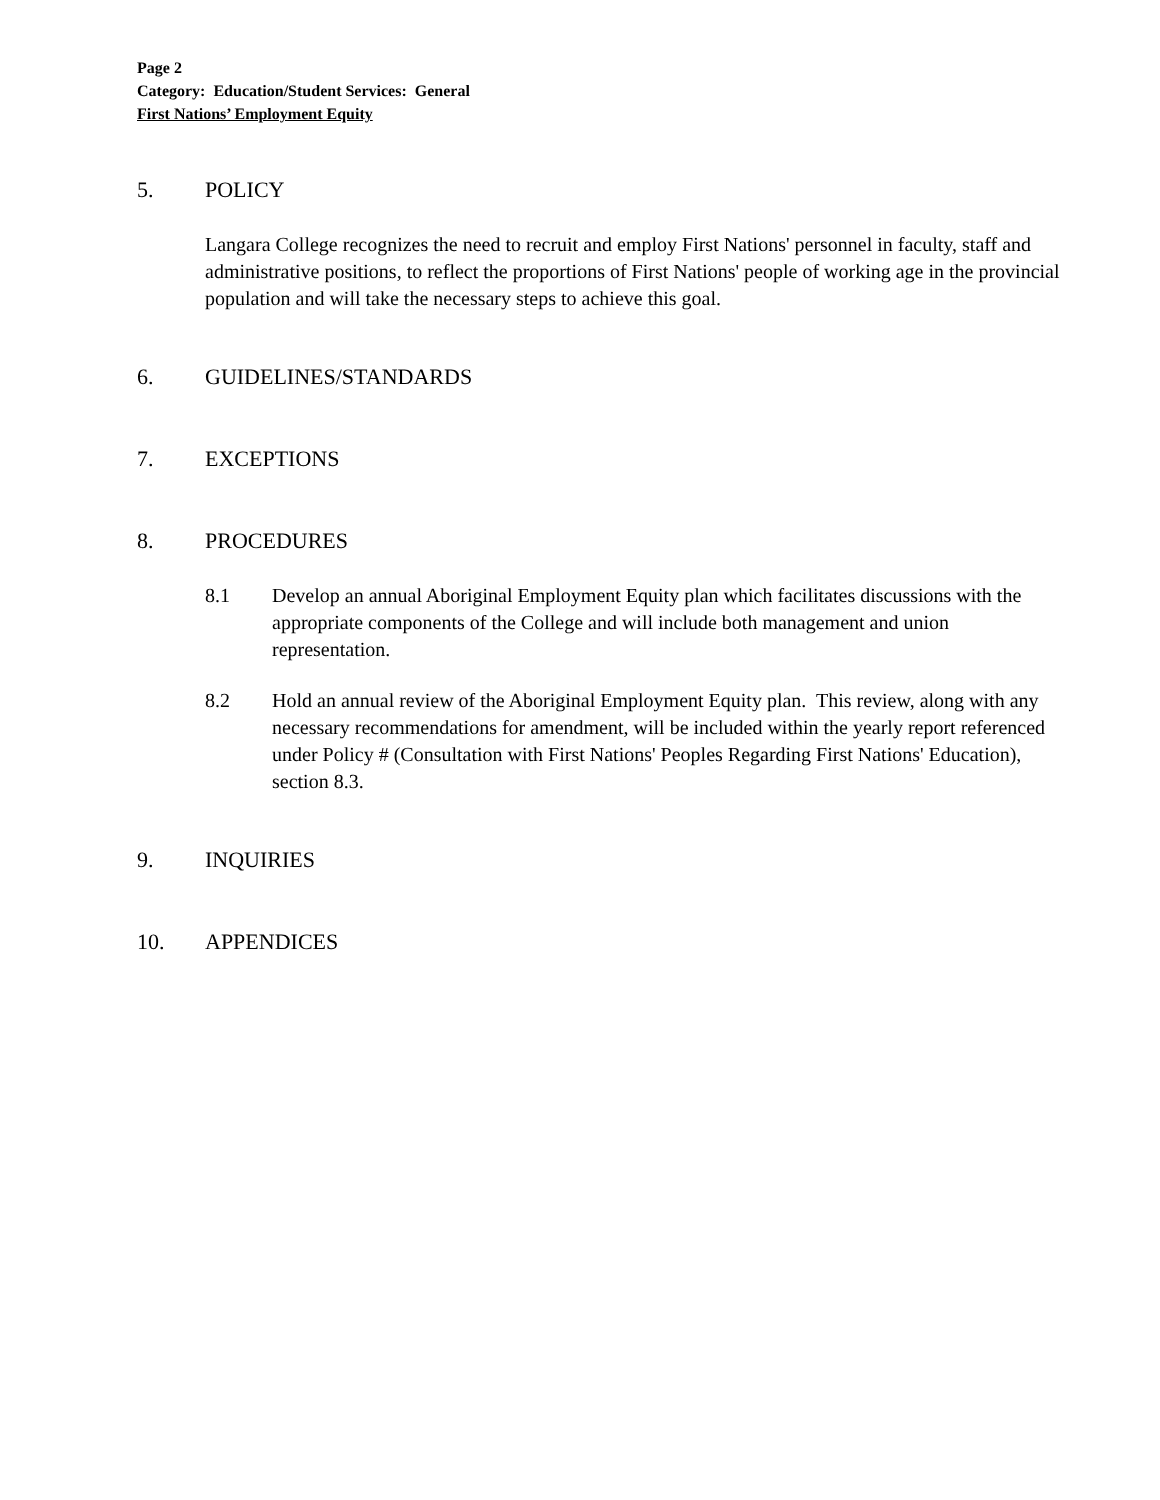Page 2
Category: Education/Student Services: General
First Nations’ Employment Equity
5. POLICY
Langara College recognizes the need to recruit and employ First Nations' personnel in faculty, staff and administrative positions, to reflect the proportions of First Nations' people of working age in the provincial population and will take the necessary steps to achieve this goal.
6. GUIDELINES/STANDARDS
7. EXCEPTIONS
8. PROCEDURES
8.1 Develop an annual Aboriginal Employment Equity plan which facilitates discussions with the appropriate components of the College and will include both management and union representation.
8.2 Hold an annual review of the Aboriginal Employment Equity plan. This review, along with any necessary recommendations for amendment, will be included within the yearly report referenced under Policy # (Consultation with First Nations' Peoples Regarding First Nations' Education), section 8.3.
9. INQUIRIES
10. APPENDICES